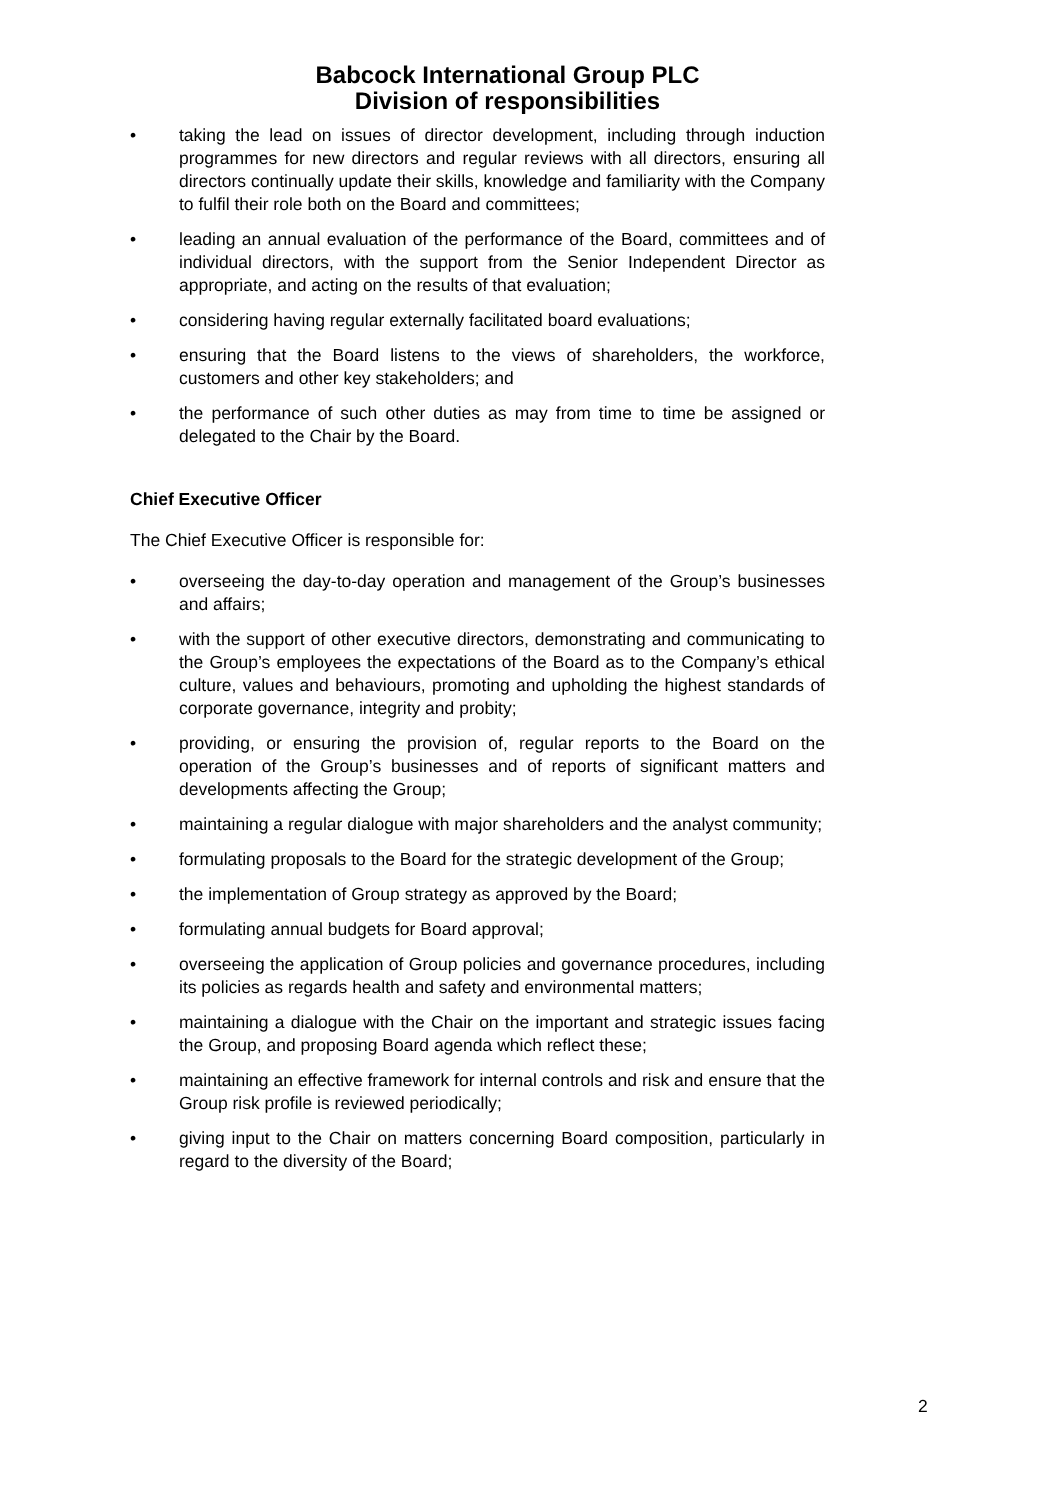Babcock International Group PLC
Division of responsibilities
• taking the lead on issues of director development, including through induction programmes for new directors and regular reviews with all directors, ensuring all directors continually update their skills, knowledge and familiarity with the Company to fulfil their role both on the Board and committees;
• leading an annual evaluation of the performance of the Board, committees and of individual directors, with the support from the Senior Independent Director as appropriate, and acting on the results of that evaluation;
• considering having regular externally facilitated board evaluations;
• ensuring that the Board listens to the views of shareholders, the workforce, customers and other key stakeholders; and
• the performance of such other duties as may from time to time be assigned or delegated to the Chair by the Board.
Chief Executive Officer
The Chief Executive Officer is responsible for:
• overseeing the day-to-day operation and management of the Group’s businesses and affairs;
• with the support of other executive directors, demonstrating and communicating to the Group’s employees the expectations of the Board as to the Company’s ethical culture, values and behaviours, promoting and upholding the highest standards of corporate governance, integrity and probity;
• providing, or ensuring the provision of, regular reports to the Board on the operation of the Group’s businesses and of reports of significant matters and developments affecting the Group;
• maintaining a regular dialogue with major shareholders and the analyst community;
• formulating proposals to the Board for the strategic development of the Group;
• the implementation of Group strategy as approved by the Board;
• formulating annual budgets for Board approval;
• overseeing the application of Group policies and governance procedures, including its policies as regards health and safety and environmental matters;
• maintaining a dialogue with the Chair on the important and strategic issues facing the Group, and proposing Board agenda which reflect these;
• maintaining an effective framework for internal controls and risk and ensure that the Group risk profile is reviewed periodically;
• giving input to the Chair on matters concerning Board composition, particularly in regard to the diversity of the Board;
2